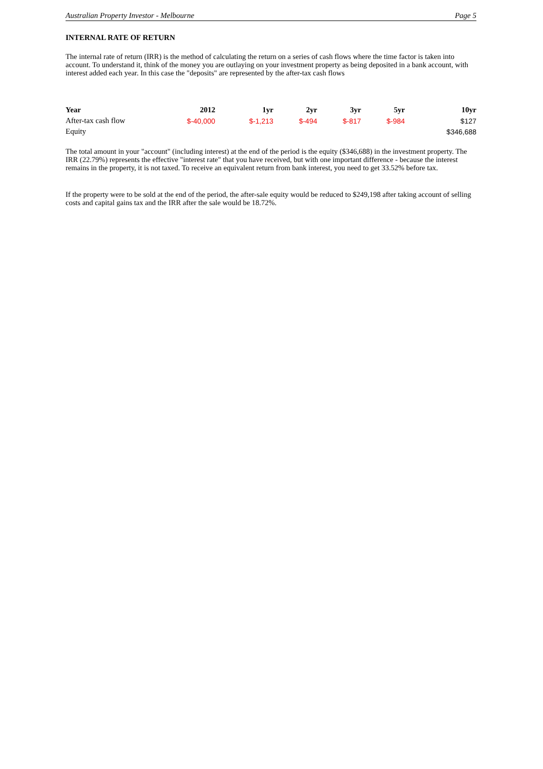Australian Property Investor - Melbourne Page 5
INTERNAL RATE OF RETURN
The internal rate of return (IRR) is the method of calculating the return on a series of cash flows where the time factor is taken into account. To understand it, think of the money you are outlaying on your investment property as being deposited in a bank account, with interest added each year. In this case the "deposits" are represented by the after-tax cash flows
| Year | 2012 | 1yr | 2yr | 3yr | 5yr | 10yr |
| --- | --- | --- | --- | --- | --- | --- |
| After-tax cash flow | $-40,000 | $-1,213 | $-494 | $-817 | $-984 | $127 |
| Equity | | | | | | $346,688 |
The total amount in your "account" (including interest) at the end of the period is the equity ($346,688) in the investment property. The IRR (22.79%) represents the effective "interest rate" that you have received, but with one important difference - because the interest remains in the property, it is not taxed. To receive an equivalent return from bank interest, you need to get 33.52% before tax.
If the property were to be sold at the end of the period, the after-sale equity would be reduced to $249,198 after taking account of selling costs and capital gains tax and the IRR after the sale would be 18.72%.